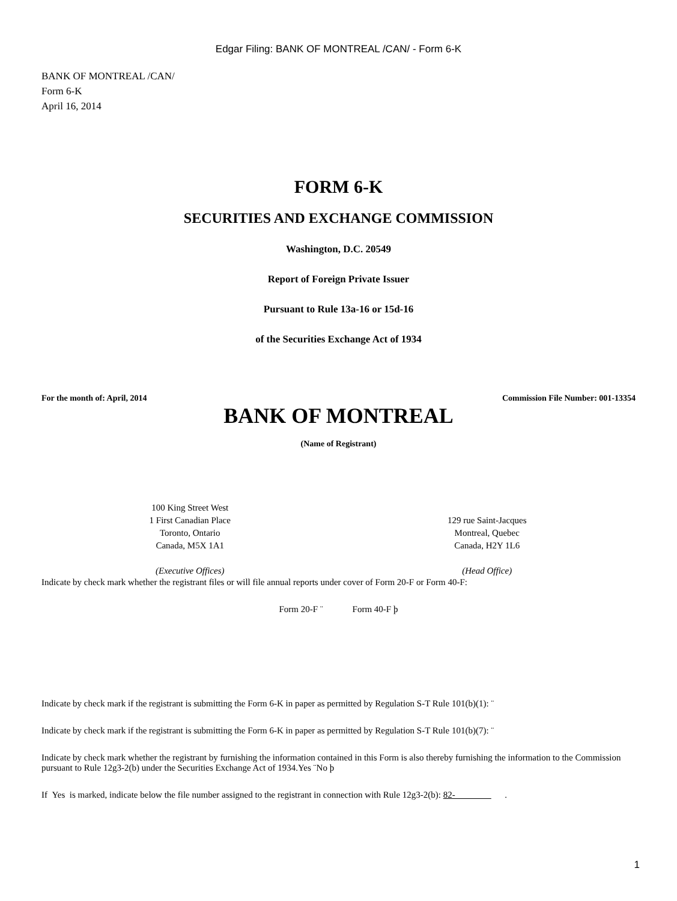Edgar Filing: BANK OF MONTREAL /CAN/ - Form 6-K
BANK OF MONTREAL /CAN/
Form 6-K
April 16, 2014
FORM 6-K
SECURITIES AND EXCHANGE COMMISSION
Washington, D.C. 20549
Report of Foreign Private Issuer
Pursuant to Rule 13a-16 or 15d-16
of the Securities Exchange Act of 1934
For the month of: April, 2014 Commission File Number: 001-13354
BANK OF MONTREAL
(Name of Registrant)
100 King Street West
1 First Canadian Place
Toronto, Ontario
Canada, M5X 1A1
(Executive Offices)
129 rue Saint-Jacques
Montreal, Quebec
Canada, H2Y 1L6
(Head Office)
Indicate by check mark whether the registrant files or will file annual reports under cover of Form 20-F or Form 40-F:
Form 20-F ¨ Form 40-F þ
Indicate by check mark if the registrant is submitting the Form 6-K in paper as permitted by Regulation S-T Rule 101(b)(1): ¨
Indicate by check mark if the registrant is submitting the Form 6-K in paper as permitted by Regulation S-T Rule 101(b)(7): ¨
Indicate by check mark whether the registrant by furnishing the information contained in this Form is also thereby furnishing the information to the Commission pursuant to Rule 12g3-2(b) under the Securities Exchange Act of 1934.Yes ¨No þ
If Yes is marked, indicate below the file number assigned to the registrant in connection with Rule 12g3-2(b): 82- .
1